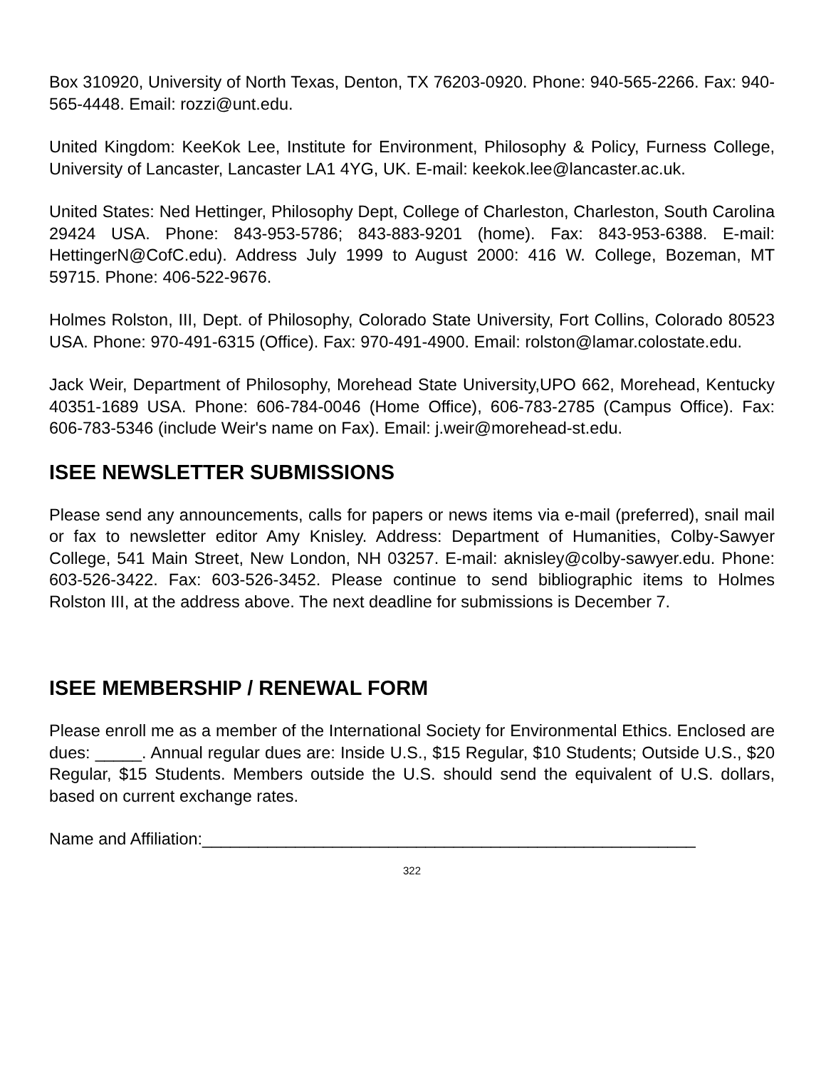Box 310920, University of North Texas, Denton, TX 76203-0920. Phone: 940-565-2266. Fax: 940-565-4448. Email: rozzi@unt.edu.
United Kingdom: KeeKok Lee, Institute for Environment, Philosophy & Policy, Furness College, University of Lancaster, Lancaster LA1 4YG, UK. E-mail: keekok.lee@lancaster.ac.uk.
United States: Ned Hettinger, Philosophy Dept, College of Charleston, Charleston, South Carolina 29424 USA. Phone: 843-953-5786; 843-883-9201 (home). Fax: 843-953-6388. E-mail: HettingerN@CofC.edu). Address July 1999 to August 2000: 416 W. College, Bozeman, MT 59715. Phone: 406-522-9676.
Holmes Rolston, III, Dept. of Philosophy, Colorado State University, Fort Collins, Colorado 80523 USA. Phone: 970-491-6315 (Office). Fax: 970-491-4900. Email: rolston@lamar.colostate.edu.
Jack Weir, Department of Philosophy, Morehead State University,UPO 662, Morehead, Kentucky 40351-1689 USA. Phone: 606-784-0046 (Home Office), 606-783-2785 (Campus Office). Fax: 606-783-5346 (include Weir's name on Fax). Email: j.weir@morehead-st.edu.
ISEE NEWSLETTER SUBMISSIONS
Please send any announcements, calls for papers or news items via e-mail (preferred), snail mail or fax to newsletter editor Amy Knisley. Address: Department of Humanities, Colby-Sawyer College, 541 Main Street, New London, NH 03257. E-mail: aknisley@colby-sawyer.edu. Phone: 603-526-3422. Fax: 603-526-3452. Please continue to send bibliographic items to Holmes Rolston III, at the address above. The next deadline for submissions is December 7.
ISEE MEMBERSHIP / RENEWAL FORM
Please enroll me as a member of the International Society for Environmental Ethics. Enclosed are dues: _____. Annual regular dues are: Inside U.S., $15 Regular, $10 Students; Outside U.S., $20 Regular, $15 Students. Members outside the U.S. should send the equivalent of U.S. dollars, based on current exchange rates.
Name and Affiliation:_____________________________________________________
322